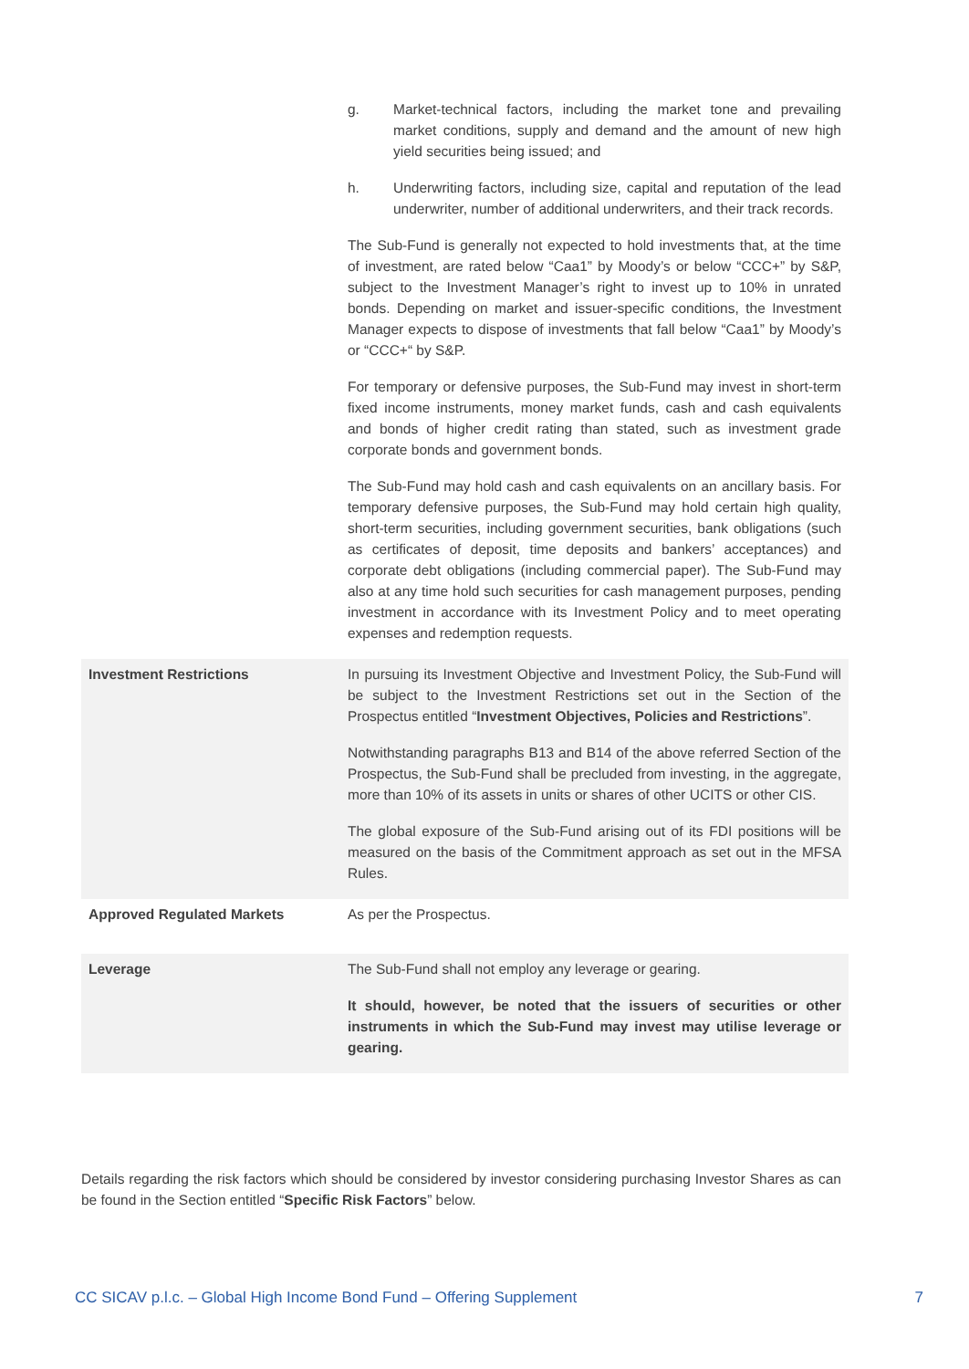| | g. Market-technical factors, including the market tone and prevailing market conditions, supply and demand and the amount of new high yield securities being issued; and h. Underwriting factors, including size, capital and reputation of the lead underwriter, number of additional underwriters, and their track records. The Sub-Fund is generally not expected to hold investments that, at the time of investment, are rated below “Caa1” by Moody’s or below “CCC+” by S&P, subject to the Investment Manager’s right to invest up to 10% in unrated bonds. Depending on market and issuer-specific conditions, the Investment Manager expects to dispose of investments that fall below “Caa1” by Moody’s or “CCC+“ by S&P. For temporary or defensive purposes, the Sub-Fund may invest in short-term fixed income instruments, money market funds, cash and cash equivalents and bonds of higher credit rating than stated, such as investment grade corporate bonds and government bonds. The Sub-Fund may hold cash and cash equivalents on an ancillary basis. For temporary defensive purposes, the Sub-Fund may hold certain high quality, short-term securities, including government securities, bank obligations (such as certificates of deposit, time deposits and bankers’ acceptances) and corporate debt obligations (including commercial paper). The Sub-Fund may also at any time hold such securities for cash management purposes, pending investment in accordance with its Investment Policy and to meet operating expenses and redemption requests. |
| Investment Restrictions | In pursuing its Investment Objective and Investment Policy, the Sub-Fund will be subject to the Investment Restrictions set out in the Section of the Prospectus entitled “ Investment Objectives, Policies and Restrictions ”. Notwithstanding paragraphs B13 and B14 of the above referred Section of the Prospectus, the Sub-Fund shall be precluded from investing, in the aggregate, more than 10% of its assets in units or shares of other UCITS or other CIS. The global exposure of the Sub-Fund arising out of its FDI positions will be measured on the basis of the Commitment approach as set out in the MFSA Rules. |
| Approved Regulated Markets | As per the Prospectus. |
| Leverage | The Sub-Fund shall not employ any leverage or gearing. It should, however, be noted that the issuers of securities or other instruments in which the Sub-Fund may invest may utilise leverage or gearing. |
Details regarding the risk factors which should be considered by investor considering purchasing Investor Shares as can be found in the Section entitled “Specific Risk Factors” below.
CC SICAV p.l.c. – Global High Income Bond Fund – Offering Supplement 7